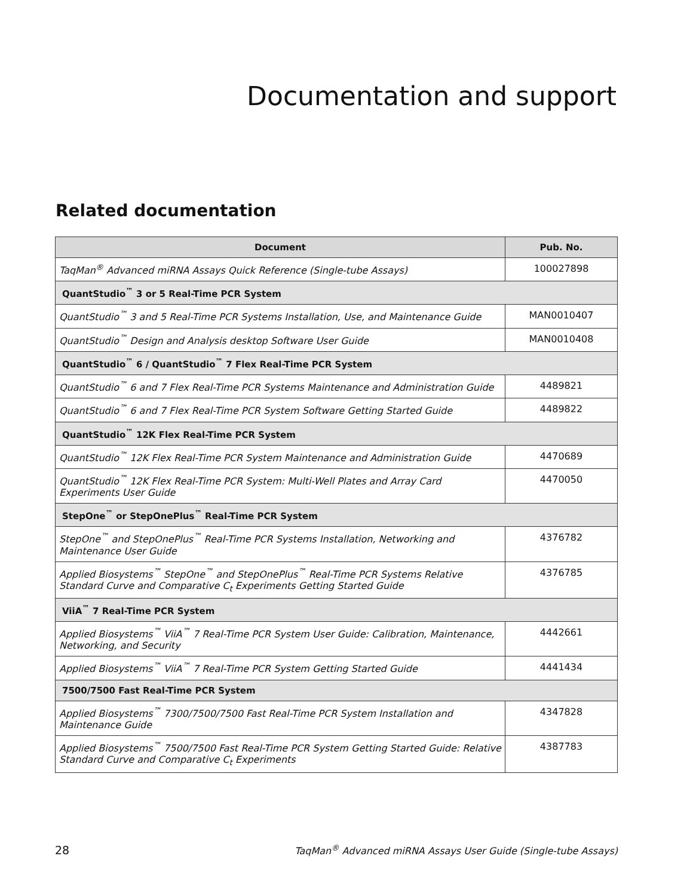Documentation and support
Related documentation
| Document | Pub. No. |
| --- | --- |
| TaqMan<sup>®</sup> Advanced miRNA Assays Quick Reference (Single-tube Assays) | 100027898 |
| QuantStudio<sup>™</sup> 3 or 5 Real-Time PCR System | |
| QuantStudio<sup>™</sup> 3 and 5 Real-Time PCR Systems Installation, Use, and Maintenance Guide | MAN0010407 |
| QuantStudio<sup>™</sup> Design and Analysis desktop Software User Guide | MAN0010408 |
| QuantStudio<sup>™</sup> 6 / QuantStudio<sup>™</sup> 7 Flex Real-Time PCR System | |
| QuantStudio<sup>™</sup> 6 and 7 Flex Real-Time PCR Systems Maintenance and Administration Guide | 4489821 |
| QuantStudio<sup>™</sup> 6 and 7 Flex Real-Time PCR System Software Getting Started Guide | 4489822 |
| QuantStudio<sup>™</sup> 12K Flex Real-Time PCR System | |
| QuantStudio<sup>™</sup> 12K Flex Real-Time PCR System Maintenance and Administration Guide | 4470689 |
| QuantStudio<sup>™</sup> 12K Flex Real-Time PCR System: Multi-Well Plates and Array Card Experiments User Guide | 4470050 |
| StepOne<sup>™</sup> or StepOnePlus<sup>™</sup> Real-Time PCR System | |
| StepOne<sup>™</sup> and StepOnePlus<sup>™</sup> Real-Time PCR Systems Installation, Networking and Maintenance User Guide | 4376782 |
| Applied Biosystems<sup>™</sup> StepOne<sup>™</sup> and StepOnePlus<sup>™</sup> Real-Time PCR Systems Relative Standard Curve and Comparative C<sub>t</sub> Experiments Getting Started Guide | 4376785 |
| ViiA<sup>™</sup> 7 Real-Time PCR System | |
| Applied Biosystems<sup>™</sup> ViiA<sup>™</sup> 7 Real-Time PCR System User Guide: Calibration, Maintenance, Networking, and Security | 4442661 |
| Applied Biosystems<sup>™</sup> ViiA<sup>™</sup> 7 Real-Time PCR System Getting Started Guide | 4441434 |
| 7500/7500 Fast Real-Time PCR System | |
| Applied Biosystems<sup>™</sup> 7300/7500/7500 Fast Real-Time PCR System Installation and Maintenance Guide | 4347828 |
| Applied Biosystems<sup>™</sup> 7500/7500 Fast Real-Time PCR System Getting Started Guide: Relative Standard Curve and Comparative C<sub>t</sub> Experiments | 4387783 |
28 TaqMan<sup>®</sup> Advanced miRNA Assays User Guide (Single-tube Assays)